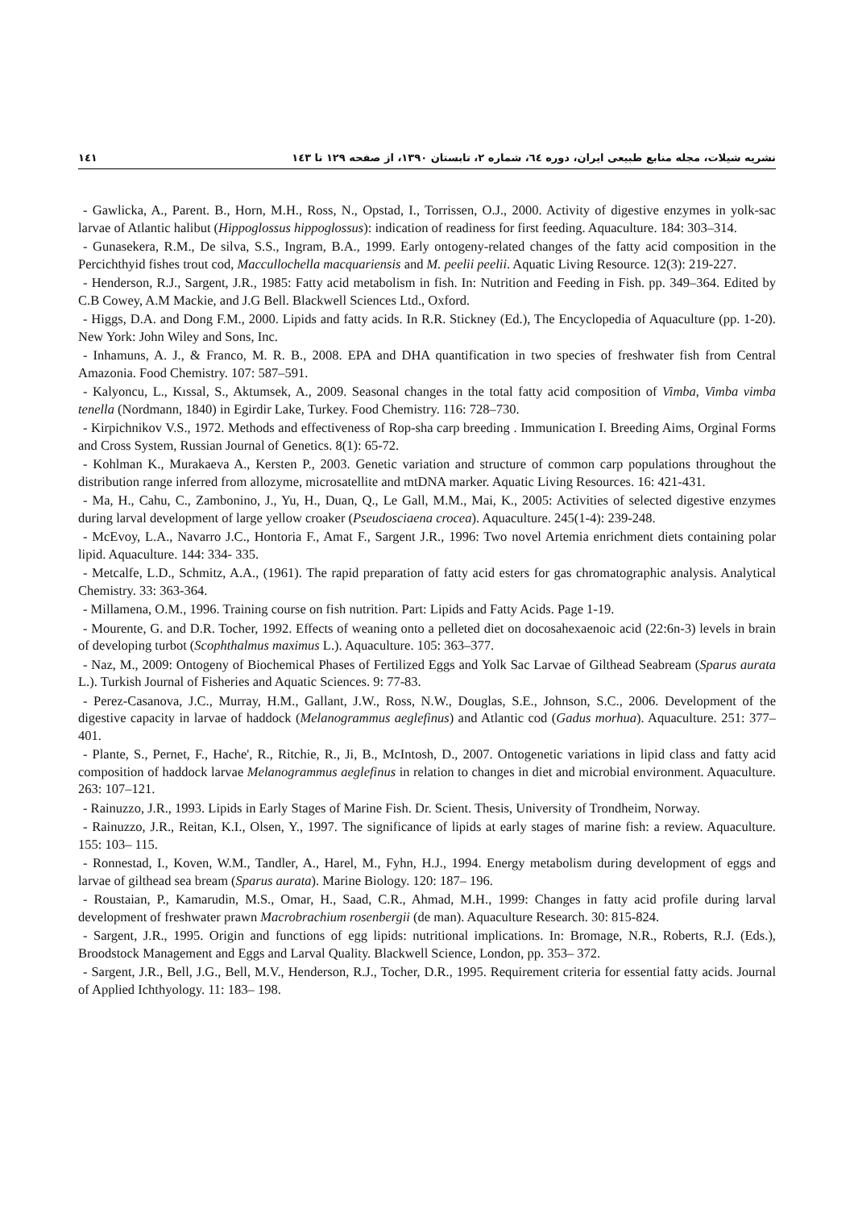١٤١ نشریه شیلات، مجله منابع طبیعی ایران، دوره ٦٤، شماره ٢، تابستان ١٣٩٠، از صفحه ١٢٩ تا ١٤٣
- Gawlicka, A., Parent. B., Horn, M.H., Ross, N., Opstad, I., Torrissen, O.J., 2000. Activity of digestive enzymes in yolk-sac larvae of Atlantic halibut (Hippoglossus hippoglossus): indication of readiness for first feeding. Aquaculture. 184: 303–314.
- Gunasekera, R.M., De silva, S.S., Ingram, B.A., 1999. Early ontogeny-related changes of the fatty acid composition in the Percichthyid fishes trout cod, Maccullochella macquariensis and M. peelii peelii. Aquatic Living Resource. 12(3): 219-227.
- Henderson, R.J., Sargent, J.R., 1985: Fatty acid metabolism in fish. In: Nutrition and Feeding in Fish. pp. 349–364. Edited by C.B Cowey, A.M Mackie, and J.G Bell. Blackwell Sciences Ltd., Oxford.
- Higgs, D.A. and Dong F.M., 2000. Lipids and fatty acids. In R.R. Stickney (Ed.), The Encyclopedia of Aquaculture (pp. 1-20). New York: John Wiley and Sons, Inc.
- Inhamuns, A. J., & Franco, M. R. B., 2008. EPA and DHA quantification in two species of freshwater fish from Central Amazonia. Food Chemistry. 107: 587–591.
- Kalyoncu, L., Kıssal, S., Aktumsek, A., 2009. Seasonal changes in the total fatty acid composition of Vimba, Vimba vimba tenella (Nordmann, 1840) in Egirdir Lake, Turkey. Food Chemistry. 116: 728–730.
- Kirpichnikov V.S., 1972. Methods and effectiveness of Rop-sha carp breeding . Immunication I. Breeding Aims, Orginal Forms and Cross System, Russian Journal of Genetics. 8(1): 65-72.
- Kohlman K., Murakaeva A., Kersten P., 2003. Genetic variation and structure of common carp populations throughout the distribution range inferred from allozyme, microsatellite and mtDNA marker. Aquatic Living Resources. 16: 421-431.
- Ma, H., Cahu, C., Zambonino, J., Yu, H., Duan, Q., Le Gall, M.M., Mai, K., 2005: Activities of selected digestive enzymes during larval development of large yellow croaker (Pseudosciaena crocea). Aquaculture. 245(1-4): 239-248.
- McEvoy, L.A., Navarro J.C., Hontoria F., Amat F., Sargent J.R., 1996: Two novel Artemia enrichment diets containing polar lipid. Aquaculture. 144: 334- 335.
- Metcalfe, L.D., Schmitz, A.A., (1961). The rapid preparation of fatty acid esters for gas chromatographic analysis. Analytical Chemistry. 33: 363-364.
- Millamena, O.M., 1996. Training course on fish nutrition. Part: Lipids and Fatty Acids. Page 1-19.
- Mourente, G. and D.R. Tocher, 1992. Effects of weaning onto a pelleted diet on docosahexaenoic acid (22:6n-3) levels in brain of developing turbot (Scophthalmus maximus L.). Aquaculture. 105: 363–377.
- Naz, M., 2009: Ontogeny of Biochemical Phases of Fertilized Eggs and Yolk Sac Larvae of Gilthead Seabream (Sparus aurata L.). Turkish Journal of Fisheries and Aquatic Sciences. 9: 77-83.
- Perez-Casanova, J.C., Murray, H.M., Gallant, J.W., Ross, N.W., Douglas, S.E., Johnson, S.C., 2006. Development of the digestive capacity in larvae of haddock (Melanogrammus aeglefinus) and Atlantic cod (Gadus morhua). Aquaculture. 251: 377–401.
- Plante, S., Pernet, F., Hache', R., Ritchie, R., Ji, B., McIntosh, D., 2007. Ontogenetic variations in lipid class and fatty acid composition of haddock larvae Melanogrammus aeglefinus in relation to changes in diet and microbial environment. Aquaculture. 263: 107–121.
- Rainuzzo, J.R., 1993. Lipids in Early Stages of Marine Fish. Dr. Scient. Thesis, University of Trondheim, Norway.
- Rainuzzo, J.R., Reitan, K.I., Olsen, Y., 1997. The significance of lipids at early stages of marine fish: a review. Aquaculture. 155: 103– 115.
- Ronnestad, I., Koven, W.M., Tandler, A., Harel, M., Fyhn, H.J., 1994. Energy metabolism during development of eggs and larvae of gilthead sea bream (Sparus aurata). Marine Biology. 120: 187– 196.
- Roustaian, P., Kamarudin, M.S., Omar, H., Saad, C.R., Ahmad, M.H., 1999: Changes in fatty acid profile during larval development of freshwater prawn Macrobrachium rosenbergii (de man). Aquaculture Research. 30: 815-824.
- Sargent, J.R., 1995. Origin and functions of egg lipids: nutritional implications. In: Bromage, N.R., Roberts, R.J. (Eds.), Broodstock Management and Eggs and Larval Quality. Blackwell Science, London, pp. 353– 372.
- Sargent, J.R., Bell, J.G., Bell, M.V., Henderson, R.J., Tocher, D.R., 1995. Requirement criteria for essential fatty acids. Journal of Applied Ichthyology. 11: 183– 198.